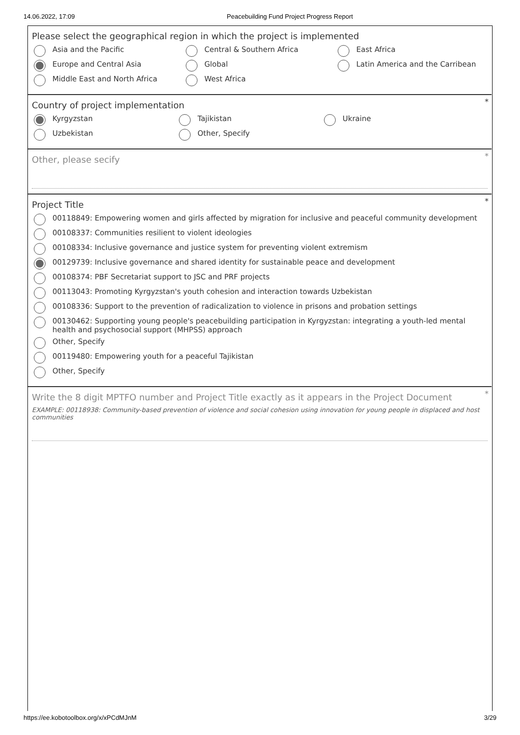14.06.2022, 17:09 Peacebuilding Fund Project Progress Report
Please select the geographical region in which the project is implemented
Asia and the Pacific Central & Southern Africa East Africa
Europe and Central Asia Global Latin America and the Carribean
Middle East and North Africa West Africa
*
Country of project implementation
Kyrgyzstan Tajikistan Ukraine
Uzbekistan Other, Specify
*
Other, please secify
*
Project Title
00118849: Empowering women and girls affected by migration for inclusive and peaceful community development
00108337: Communities resilient to violent ideologies
00108334: Inclusive governance and justice system for preventing violent extremism
00129739: Inclusive governance and shared identity for sustainable peace and development
00108374: PBF Secretariat support to JSC and PRF projects
00113043: Promoting Kyrgyzstan's youth cohesion and interaction towards Uzbekistan
00108336: Support to the prevention of radicalization to violence in prisons and probation settings
00130462: Supporting young people's peacebuilding participation in Kyrgyzstan: integrating a youth-led mental health and psychosocial support (MHPSS) approach
Other, Specify
00119480: Empowering youth for a peaceful Tajikistan
Other, Specify
*
Write the 8 digit MPTFO number and Project Title exactly as it appears in the Project Document
EXAMPLE: 00118938: Community-based prevention of violence and social cohesion using innovation for young people in displaced and host communities
https://ee.kobotoolbox.org/x/xPCdMJnM 3/29